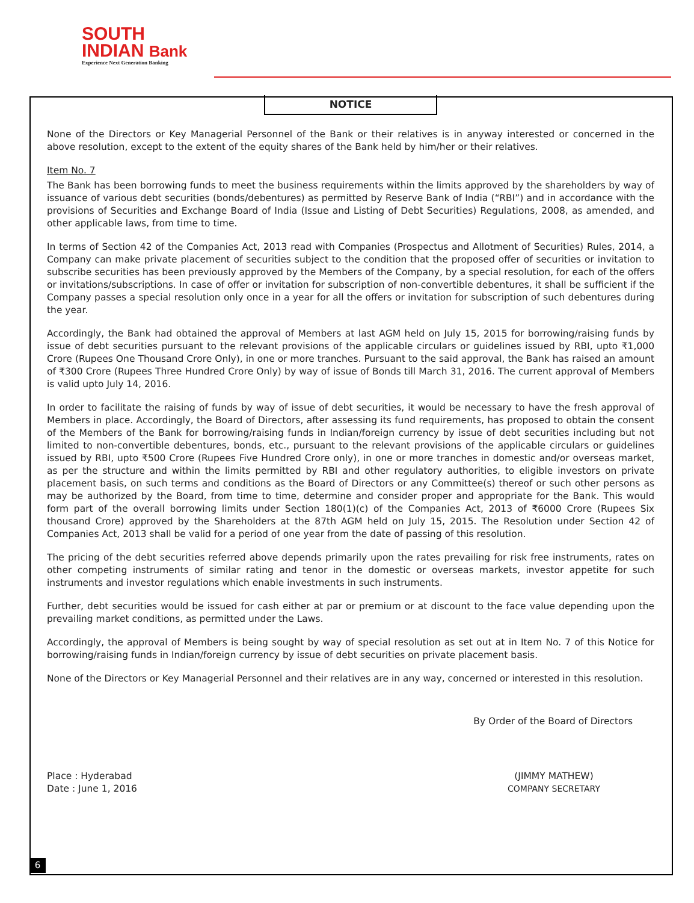SOUTH
INDIAN Bank
Experience Next Generation Banking
NOTICE
None of the Directors or Key Managerial Personnel of the Bank or their relatives is in anyway interested or concerned in the above resolution, except to the extent of the equity shares of the Bank held by him/her or their relatives.
Item No. 7
The Bank has been borrowing funds to meet the business requirements within the limits approved by the shareholders by way of issuance of various debt securities (bonds/debentures) as permitted by Reserve Bank of India (“RBI”) and in accordance with the provisions of Securities and Exchange Board of India (Issue and Listing of Debt Securities) Regulations, 2008, as amended, and other applicable laws, from time to time.
In terms of Section 42 of the Companies Act, 2013 read with Companies (Prospectus and Allotment of Securities) Rules, 2014, a Company can make private placement of securities subject to the condition that the proposed offer of securities or invitation to subscribe securities has been previously approved by the Members of the Company, by a special resolution, for each of the offers or invitations/subscriptions. In case of offer or invitation for subscription of non-convertible debentures, it shall be sufficient if the Company passes a special resolution only once in a year for all the offers or invitation for subscription of such debentures during the year.
Accordingly, the Bank had obtained the approval of Members at last AGM held on July 15, 2015 for borrowing/raising funds by issue of debt securities pursuant to the relevant provisions of the applicable circulars or guidelines issued by RBI, upto ₹1,000 Crore (Rupees One Thousand Crore Only), in one or more tranches. Pursuant to the said approval, the Bank has raised an amount of ₹300 Crore (Rupees Three Hundred Crore Only) by way of issue of Bonds till March 31, 2016. The current approval of Members is valid upto July 14, 2016.
In order to facilitate the raising of funds by way of issue of debt securities, it would be necessary to have the fresh approval of Members in place. Accordingly, the Board of Directors, after assessing its fund requirements, has proposed to obtain the consent of the Members of the Bank for borrowing/raising funds in Indian/foreign currency by issue of debt securities including but not limited to non-convertible debentures, bonds, etc., pursuant to the relevant provisions of the applicable circulars or guidelines issued by RBI, upto ₹500 Crore (Rupees Five Hundred Crore only), in one or more tranches in domestic and/or overseas market, as per the structure and within the limits permitted by RBI and other regulatory authorities, to eligible investors on private placement basis, on such terms and conditions as the Board of Directors or any Committee(s) thereof or such other persons as may be authorized by the Board, from time to time, determine and consider proper and appropriate for the Bank. This would form part of the overall borrowing limits under Section 180(1)(c) of the Companies Act, 2013 of ₹6000 Crore (Rupees Six thousand Crore) approved by the Shareholders at the 87th AGM held on July 15, 2015. The Resolution under Section 42 of Companies Act, 2013 shall be valid for a period of one year from the date of passing of this resolution.
The pricing of the debt securities referred above depends primarily upon the rates prevailing for risk free instruments, rates on other competing instruments of similar rating and tenor in the domestic or overseas markets, investor appetite for such instruments and investor regulations which enable investments in such instruments.
Further, debt securities would be issued for cash either at par or premium or at discount to the face value depending upon the prevailing market conditions, as permitted under the Laws.
Accordingly, the approval of Members is being sought by way of special resolution as set out at in Item No. 7 of this Notice for borrowing/raising funds in Indian/foreign currency by issue of debt securities on private placement basis.
None of the Directors or Key Managerial Personnel and their relatives are in any way, concerned or interested in this resolution.
By Order of the Board of Directors
Place : Hyderabad
Date : June 1, 2016
(JIMMY MATHEW)
COMPANY SECRETARY
6